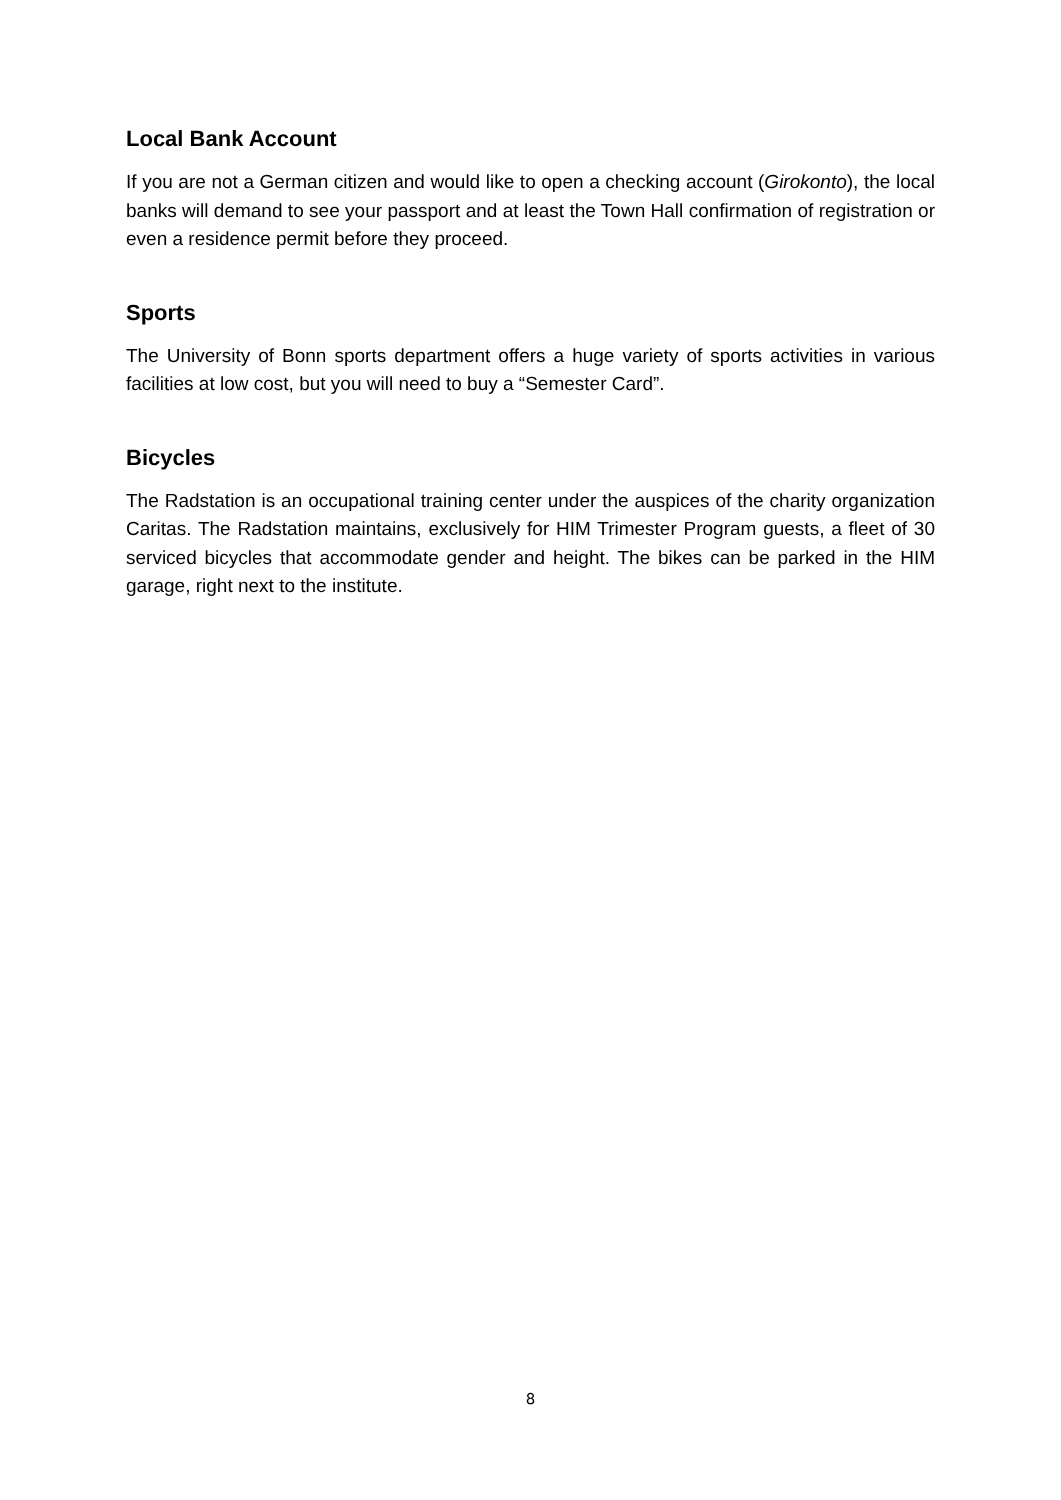Local Bank Account
If you are not a German citizen and would like to open a checking account (Girokonto), the local banks will demand to see your passport and at least the Town Hall confirmation of registration or even a residence permit before they proceed.
Sports
The University of Bonn sports department offers a huge variety of sports activities in various facilities at low cost, but you will need to buy a “Semester Card”.
Bicycles
The Radstation is an occupational training center under the auspices of the charity organization Caritas. The Radstation maintains, exclusively for HIM Trimester Program guests, a fleet of 30 serviced bicycles that accommodate gender and height. The bikes can be parked in the HIM garage, right next to the institute.
8